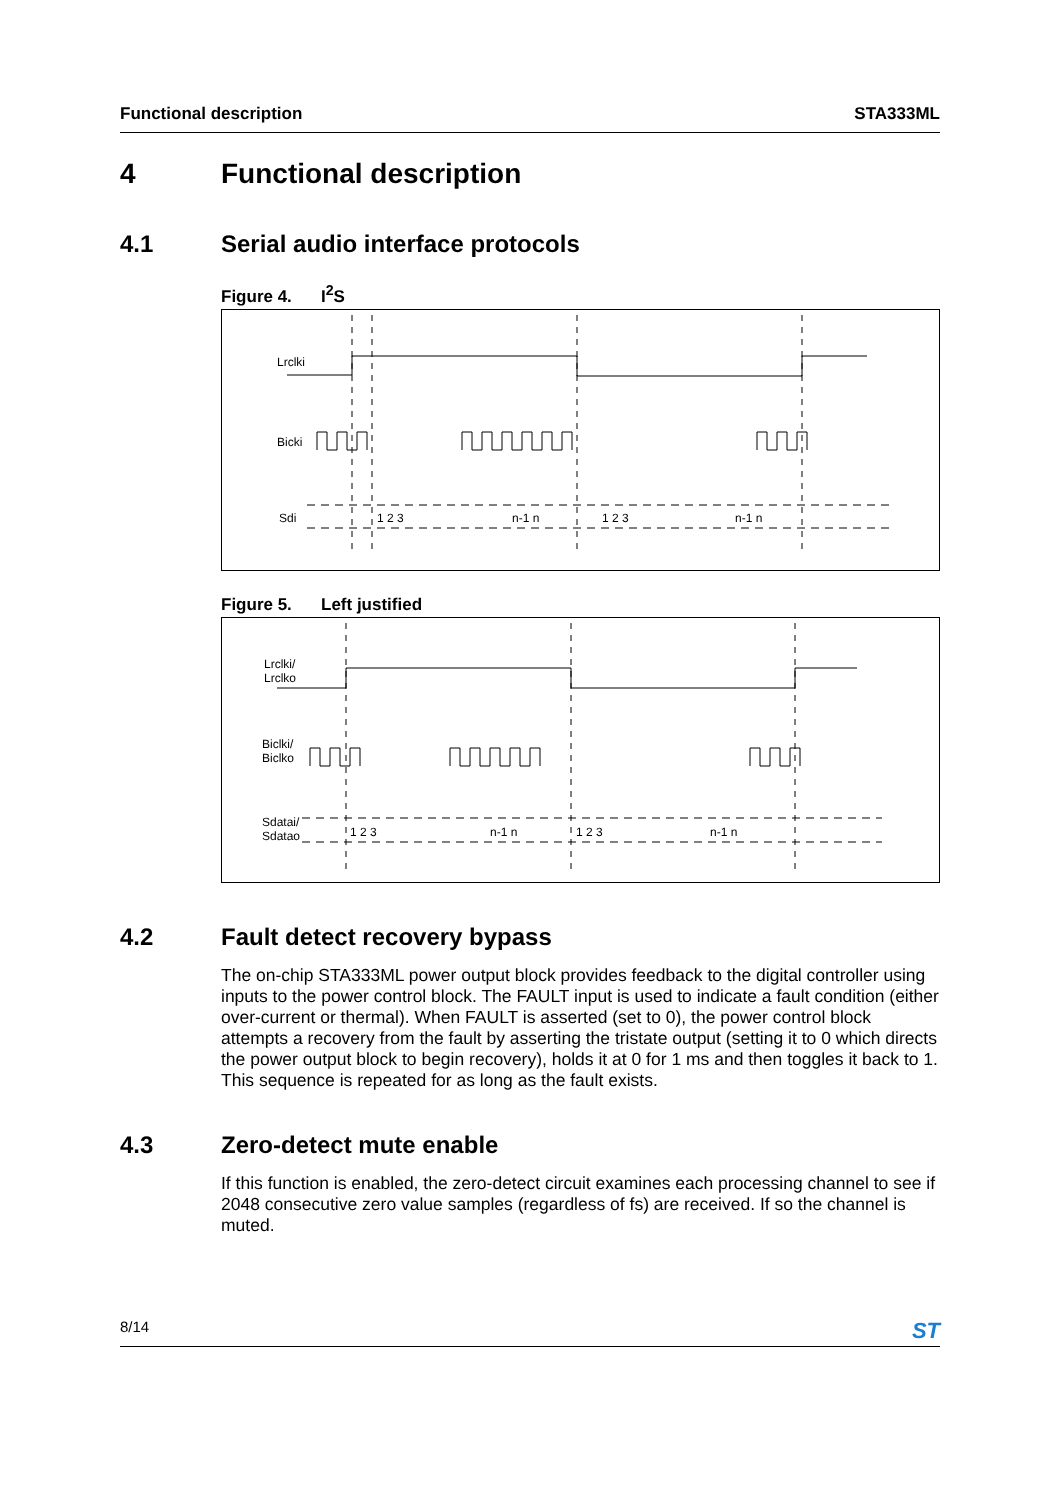Functional description STA333ML
4 Functional description
4.1 Serial audio interface protocols
Figure 4. I<sup>2</sup>S
Lrclki
Bicki
Sdi
1 2 3
n-1 n
1 2 3
n-1 n
Figure 5. Left justified
Lrclki/
Lrclko
Biclki/
Biclko
Sdatai/
Sdatao
1 2 3
n-1 n
1 2 3
n-1 n
4.2 Fault detect recovery bypass
The on-chip STA333ML power output block provides feedback to the digital controller using inputs to the power control block. The FAULT input is used to indicate a fault condition (either over-current or thermal). When FAULT is asserted (set to 0), the power control block attempts a recovery from the fault by asserting the tristate output (setting it to 0 which directs the power output block to begin recovery), holds it at 0 for 1 ms and then toggles it back to 1. This sequence is repeated for as long as the fault exists.
4.3 Zero-detect mute enable
If this function is enabled, the zero-detect circuit examines each processing channel to see if 2048 consecutive zero value samples (regardless of fs) are received. If so the channel is muted.
8/14 ST